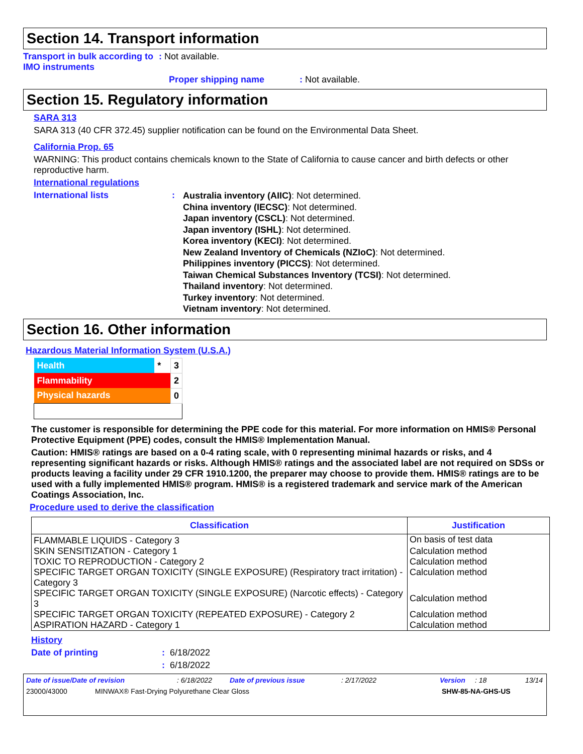Section 14. Transport information
Transport in bulk according to IMO instruments
: Not available.
Proper shipping name : Not available.
Section 15. Regulatory information
SARA 313
SARA 313 (40 CFR 372.45) supplier notification can be found on the Environmental Data Sheet.
California Prop. 65
WARNING: This product contains chemicals known to the State of California to cause cancer and birth defects or other reproductive harm.
International regulations
International lists :
Australia inventory (AIIC): Not determined.
China inventory (IECSC): Not determined.
Japan inventory (CSCL): Not determined.
Japan inventory (ISHL): Not determined.
Korea inventory (KECI): Not determined.
New Zealand Inventory of Chemicals (NZIoC): Not determined.
Philippines inventory (PICCS): Not determined.
Taiwan Chemical Substances Inventory (TCSI): Not determined.
Thailand inventory: Not determined.
Turkey inventory: Not determined.
Vietnam inventory: Not determined.
Section 16. Other information
Hazardous Material Information System (U.S.A.)
| Health | * | 3 |
| Flammability | | 2 |
| Physical hazards | | 0 |
The customer is responsible for determining the PPE code for this material. For more information on HMIS® Personal Protective Equipment (PPE) codes, consult the HMIS® Implementation Manual.
Caution: HMIS® ratings are based on a 0-4 rating scale, with 0 representing minimal hazards or risks, and 4 representing significant hazards or risks. Although HMIS® ratings and the associated label are not required on SDSs or products leaving a facility under 29 CFR 1910.1200, the preparer may choose to provide them. HMIS® ratings are to be used with a fully implemented HMIS® program. HMIS® is a registered trademark and service mark of the American Coatings Association, Inc.
Procedure used to derive the classification
| Classification | Justification |
| --- | --- |
| FLAMMABLE LIQUIDS - Category 3 | On basis of test data |
| SKIN SENSITIZATION - Category 1 | Calculation method |
| TOXIC TO REPRODUCTION - Category 2 | Calculation method |
| SPECIFIC TARGET ORGAN TOXICITY (SINGLE EXPOSURE) (Respiratory tract irritation) - Category 3 | Calculation method |
| SPECIFIC TARGET ORGAN TOXICITY (SINGLE EXPOSURE) (Narcotic effects) - Category 3 | Calculation method |
| SPECIFIC TARGET ORGAN TOXICITY (REPEATED EXPOSURE) - Category 2 | Calculation method |
| ASPIRATION HAZARD - Category 1 | Calculation method |
History
Date of printing : 6/18/2022
: 6/18/2022
Date of issue/Date of revision: 6/18/2022 Date of previous issue: 2/17/2022 Version: 18 13/14
23000/43000 MINWAX® Fast-Drying Polyurethane Clear Gloss SHW-85-NA-GHS-US